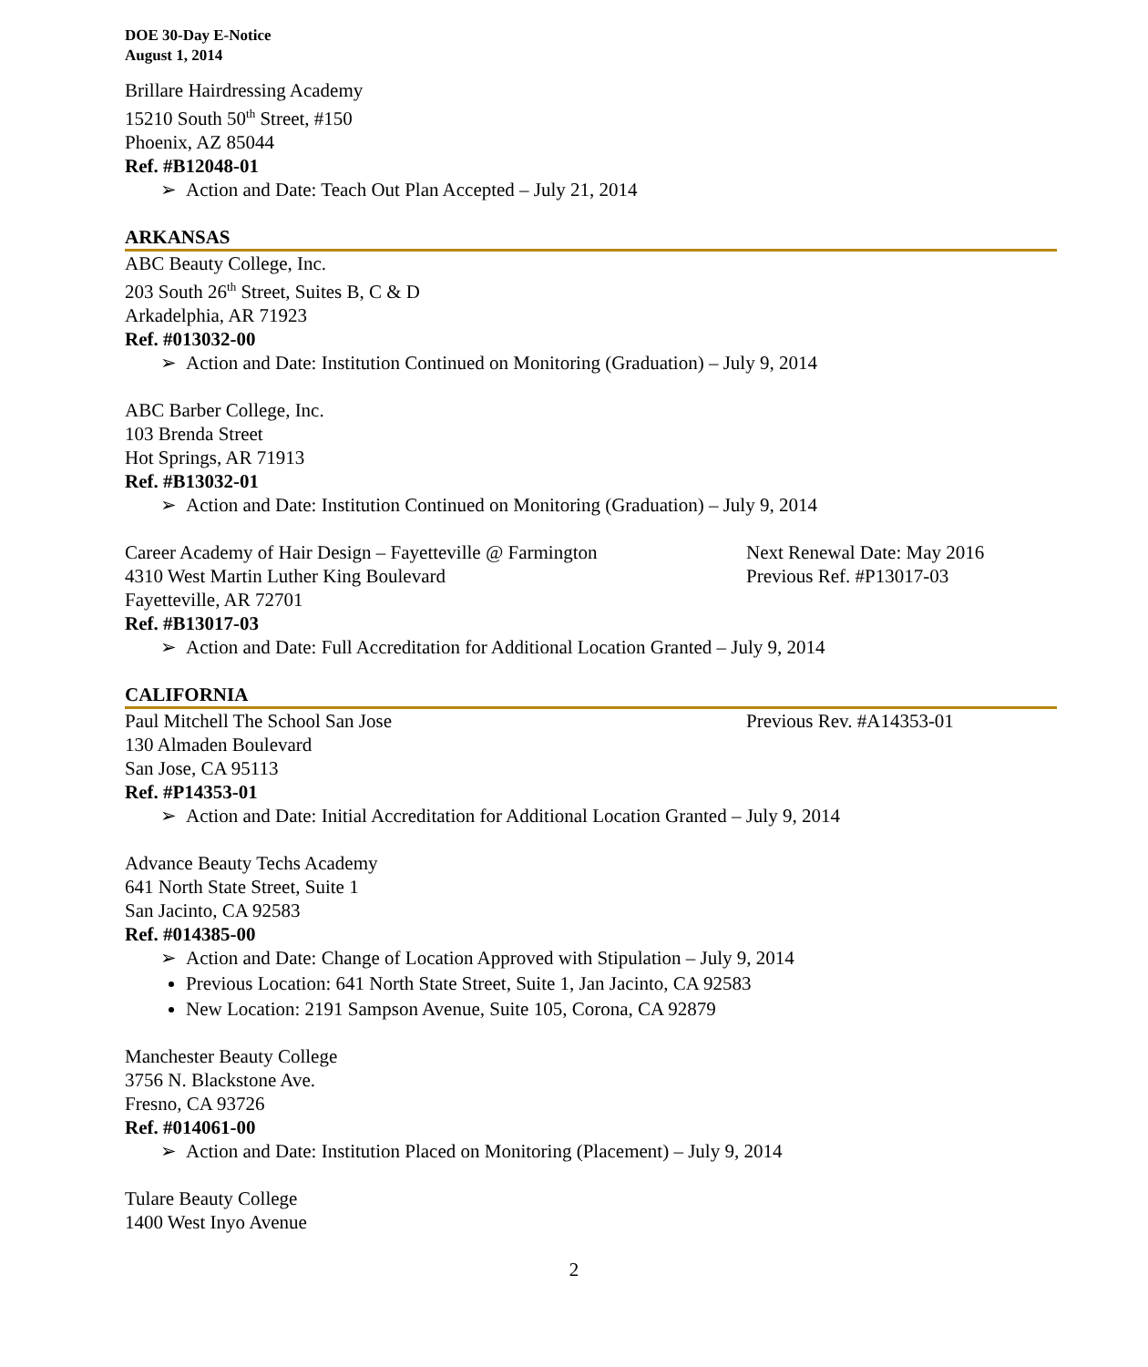DOE 30-Day E-Notice
August 1, 2014
Brillare Hairdressing Academy
15210 South 50<sup>th</sup> Street, #150
Phoenix, AZ 85044
Ref. #B12048-01
➢ Action and Date: Teach Out Plan Accepted – July 21, 2014
ARKANSAS
ABC Beauty College, Inc.
203 South 26<sup>th</sup> Street, Suites B, C & D
Arkadelphia, AR 71923
Ref. #013032-00
➢ Action and Date: Institution Continued on Monitoring (Graduation) – July 9, 2014
ABC Barber College, Inc.
103 Brenda Street
Hot Springs, AR 71913
Ref. #B13032-01
➢ Action and Date: Institution Continued on Monitoring (Graduation) – July 9, 2014
Career Academy of Hair Design – Fayetteville @ Farmington
Next Renewal Date: May 2016
4310 West Martin Luther King Boulevard Previous Ref. #P13017-03
Fayetteville, AR 72701
Ref. #B13017-03
➢ Action and Date: Full Accreditation for Additional Location Granted – July 9, 2014
CALIFORNIA
Paul Mitchell The School San Jose Previous Rev. #A14353-01
130 Almaden Boulevard
San Jose, CA 95113
Ref. #P14353-01
➢ Action and Date: Initial Accreditation for Additional Location Granted – July 9, 2014
Advance Beauty Techs Academy
641 North State Street, Suite 1
San Jacinto, CA 92583
Ref. #014385-00
➢ Action and Date: Change of Location Approved with Stipulation – July 9, 2014
Previous Location: 641 North State Street, Suite 1, Jan Jacinto, CA 92583
New Location: 2191 Sampson Avenue, Suite 105, Corona, CA 92879
Manchester Beauty College
3756 N. Blackstone Ave.
Fresno, CA 93726
Ref. #014061-00
➢ Action and Date: Institution Placed on Monitoring (Placement) – July 9, 2014
Tulare Beauty College
1400 West Inyo Avenue
2